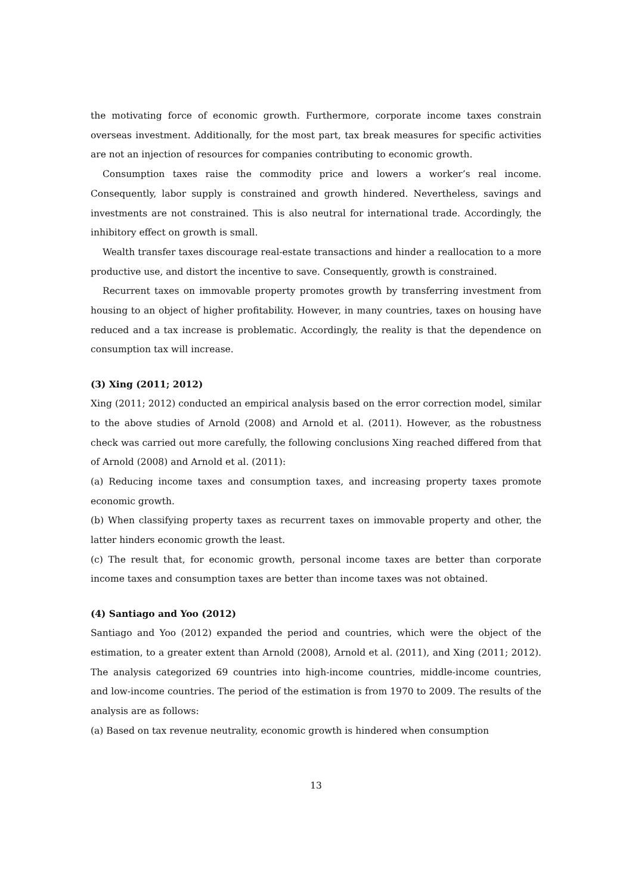the motivating force of economic growth. Furthermore, corporate income taxes constrain overseas investment. Additionally, for the most part, tax break measures for specific activities are not an injection of resources for companies contributing to economic growth.
Consumption taxes raise the commodity price and lowers a worker’s real income. Consequently, labor supply is constrained and growth hindered. Nevertheless, savings and investments are not constrained. This is also neutral for international trade. Accordingly, the inhibitory effect on growth is small.
Wealth transfer taxes discourage real-estate transactions and hinder a reallocation to a more productive use, and distort the incentive to save. Consequently, growth is constrained.
Recurrent taxes on immovable property promotes growth by transferring investment from housing to an object of higher profitability. However, in many countries, taxes on housing have reduced and a tax increase is problematic. Accordingly, the reality is that the dependence on consumption tax will increase.
(3) Xing (2011; 2012)
Xing (2011; 2012) conducted an empirical analysis based on the error correction model, similar to the above studies of Arnold (2008) and Arnold et al. (2011). However, as the robustness check was carried out more carefully, the following conclusions Xing reached differed from that of Arnold (2008) and Arnold et al. (2011):
(a) Reducing income taxes and consumption taxes, and increasing property taxes promote economic growth.
(b) When classifying property taxes as recurrent taxes on immovable property and other, the latter hinders economic growth the least.
(c) The result that, for economic growth, personal income taxes are better than corporate income taxes and consumption taxes are better than income taxes was not obtained.
(4) Santiago and Yoo (2012)
Santiago and Yoo (2012) expanded the period and countries, which were the object of the estimation, to a greater extent than Arnold (2008), Arnold et al. (2011), and Xing (2011; 2012). The analysis categorized 69 countries into high-income countries, middle-income countries, and low-income countries. The period of the estimation is from 1970 to 2009. The results of the analysis are as follows:
(a) Based on tax revenue neutrality, economic growth is hindered when consumption
13